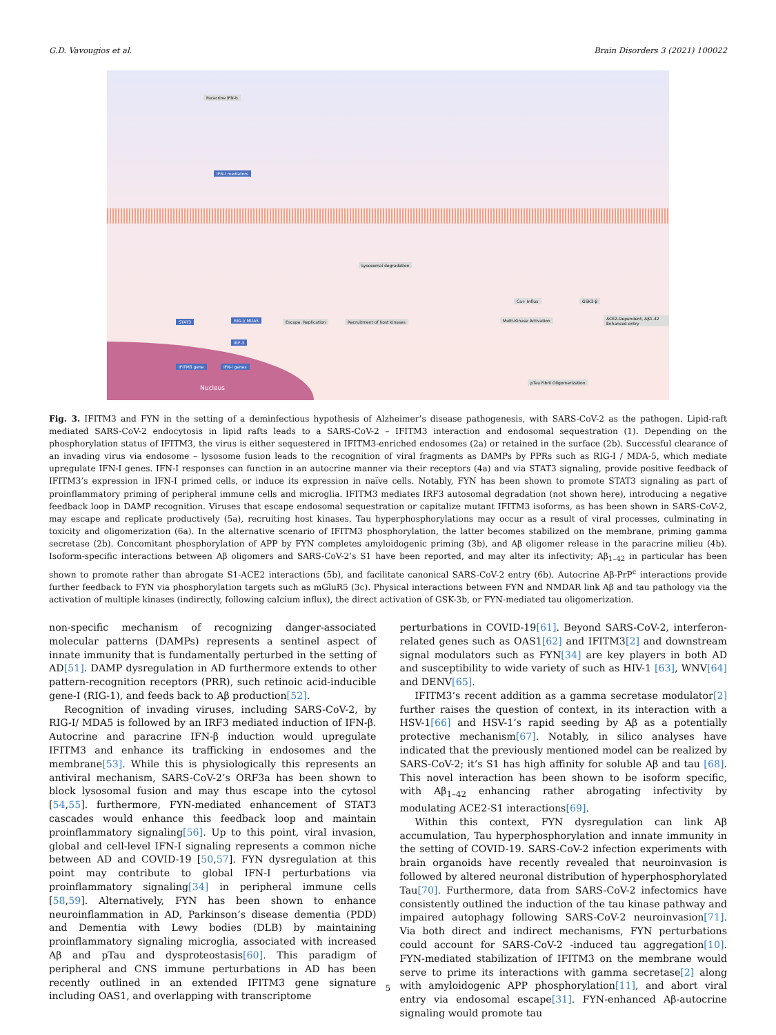G.D. Vavougios et al. Brain Disorders 3 (2021) 100022
Paracrine IFN-b
IFN-I mediators
STAT3 RIG-I/ MDA5
IRF-3
IFITM3 gene IFN-I genes
Escape, Replication Recruitment of host kinases
Lysosomal degradation
Ca+ Influx
Multi-Kinase Activation
GSK3-β
ACE2-Dependent, Aβ1-42 Enhanced entry
pTau Fibril Oligomerization
Nucleus
Fig. 3. IFITM3 and FYN in the setting of a deminfectious hypothesis of Alzheimer’s disease pathogenesis, with SARS-CoV-2 as the pathogen. Lipid-raft mediated SARS-CoV-2 endocytosis in lipid rafts leads to a SARS-CoV-2 – IFITM3 interaction and endosomal sequestration (1). Depending on the phosphorylation status of IFITM3, the virus is either sequestered in IFITM3-enriched endosomes (2a) or retained in the surface (2b). Successful clearance of an invading virus via endosome – lysosome fusion leads to the recognition of viral fragments as DAMPs by PPRs such as RIG-I / MDA-5, which mediate upregulate IFN-I genes. IFN-I responses can function in an autocrine manner via their receptors (4a) and via STAT3 signaling, provide positive feedback of IFITM3’s expression in IFN-I primed cells, or induce its expression in naïve cells. Notably, FYN has been shown to promote STAT3 signaling as part of proinflammatory priming of peripheral immune cells and microglia. IFITM3 mediates IRF3 autosomal degradation (not shown here), introducing a negative feedback loop in DAMP recognition. Viruses that escape endosomal sequestration or capitalize mutant IFITM3 isoforms, as has been shown in SARS-CoV-2, may escape and replicate productively (5a), recruiting host kinases. Tau hyperphosphorylations may occur as a result of viral processes, culminating in toxicity and oligomerization (6a). In the alternative scenario of IFITM3 phosphorylation, the latter becomes stabilized on the membrane, priming gamma secretase (2b). Concomitant phosphorylation of APP by FYN completes amyloidogenic priming (3b), and Aβ oligomer release in the paracrine milieu (4b). Isoform-specific interactions between Aβ oligomers and SARS-CoV-2’s S1 have been reported, and may alter its infectivity; Aβ<sub>1–42</sub> in particular has been shown to promote rather than abrogate S1-ACE2 interactions (5b), and facilitate canonical SARS-CoV-2 entry (6b). Autocrine Aβ-PrP<sup>c</sup> interactions provide further feedback to FYN via phosphorylation targets such as mGluR5 (3c). Physical interactions between FYN and NMDAR link Aβ and tau pathology via the activation of multiple kinases (indirectly, following calcium influx), the direct activation of GSK-3b, or FYN-mediated tau oligomerization.
non-specific mechanism of recognizing danger-associated molecular patterns (DAMPs) represents a sentinel aspect of innate immunity that is fundamentally perturbed in the setting of AD[51]. DAMP dysregulation in AD furthermore extends to other pattern-recognition receptors (PRR), such retinoic acid-inducible gene-I (RIG-1), and feeds back to Aβ production[52].
Recognition of invading viruses, including SARS-CoV-2, by RIG-I/ MDA5 is followed by an IRF3 mediated induction of IFN-β. Autocrine and paracrine IFN-β induction would upregulate IFITM3 and enhance its trafficking in endosomes and the membrane[53]. While this is physiologically this represents an antiviral mechanism, SARS-CoV-2’s ORF3a has been shown to block lysosomal fusion and may thus escape into the cytosol [54,55]. furthermore, FYN-mediated enhancement of STAT3 cascades would enhance this feedback loop and maintain proinflammatory signaling[56]. Up to this point, viral invasion, global and cell-level IFN-I signaling represents a common niche between AD and COVID-19 [50,57]. FYN dysregulation at this point may contribute to global IFN-I perturbations via proinflammatory signaling[34] in peripheral immune cells [58,59]. Alternatively, FYN has been shown to enhance neuroinflammation in AD, Parkinson’s disease dementia (PDD) and Dementia with Lewy bodies (DLB) by maintaining proinflammatory signaling microglia, associated with increased Aβ and pTau and dysproteostasis[60]. This paradigm of peripheral and CNS immune perturbations in AD has been recently outlined in an extended IFITM3 gene signature including OAS1, and overlapping with transcriptome
perturbations in COVID-19[61]. Beyond SARS-CoV-2, interferon-related genes such as OAS1[62] and IFITM3[2] and downstream signal modulators such as FYN[34] are key players in both AD and susceptibility to wide variety of such as HIV-1 [63], WNV[64] and DENV[65].
IFITM3’s recent addition as a gamma secretase modulator[2] further raises the question of context, in its interaction with a HSV-1[66] and HSV-1’s rapid seeding by Aβ as a potentially protective mechanism[67]. Notably, in silico analyses have indicated that the previously mentioned model can be realized by SARS-CoV-2; it’s S1 has high affinity for soluble Aβ and tau [68]. This novel interaction has been shown to be isoform specific, with Aβ<sub>1–42</sub> enhancing rather abrogating infectivity by modulating ACE2-S1 interactions[69].
Within this context, FYN dysregulation can link Aβ accumulation, Tau hyperphosphorylation and innate immunity in the setting of COVID-19. SARS-CoV-2 infection experiments with brain organoids have recently revealed that neuroinvasion is followed by altered neuronal distribution of hyperphosphorylated Tau[70]. Furthermore, data from SARS-CoV-2 infectomics have consistently outlined the induction of the tau kinase pathway and impaired autophagy following SARS-CoV-2 neuroinvasion[71]. Via both direct and indirect mechanisms, FYN perturbations could account for SARS-CoV-2 -induced tau aggregation[10]. FYN-mediated stabilization of IFITM3 on the membrane would serve to prime its interactions with gamma secretase[2] along with amyloidogenic APP phosphorylation[11], and abort viral entry via endosomal escape[31]. FYN-enhanced Aβ-autocrine signaling would promote tau
5